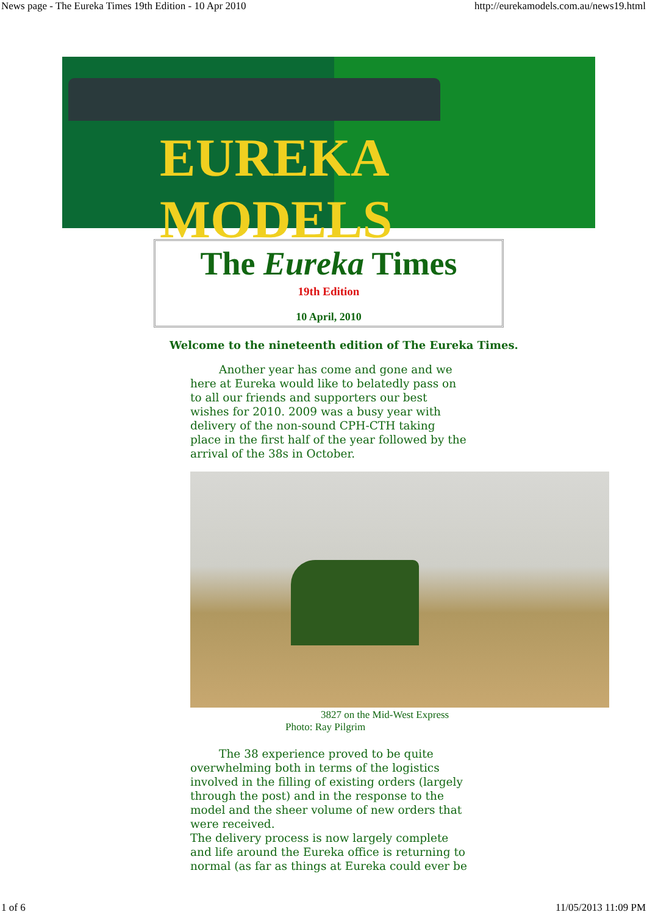News page - The Eureka Times 19th Edition - 10 Apr 2010 http://eurekamodels.com.au/news19.html
EUREKA MODELS
The Eureka Times
19th Edition
10 April, 2010
Welcome to the nineteenth edition of The Eureka Times.
Another year has come and gone and we here at Eureka would like to belatedly pass on to all our friends and supporters our best wishes for 2010. 2009 was a busy year with delivery of the non-sound CPH-CTH taking place in the first half of the year followed by the arrival of the 38s in October.
3827 on the Mid-West Express
Photo: Ray Pilgrim
The 38 experience proved to be quite overwhelming both in terms of the logistics involved in the filling of existing orders (largely through the post) and in the response to the model and the sheer volume of new orders that were received.
The delivery process is now largely complete and life around the Eureka office is returning to normal (as far as things at Eureka could ever be
1 of 6 11/05/2013 11:09 PM